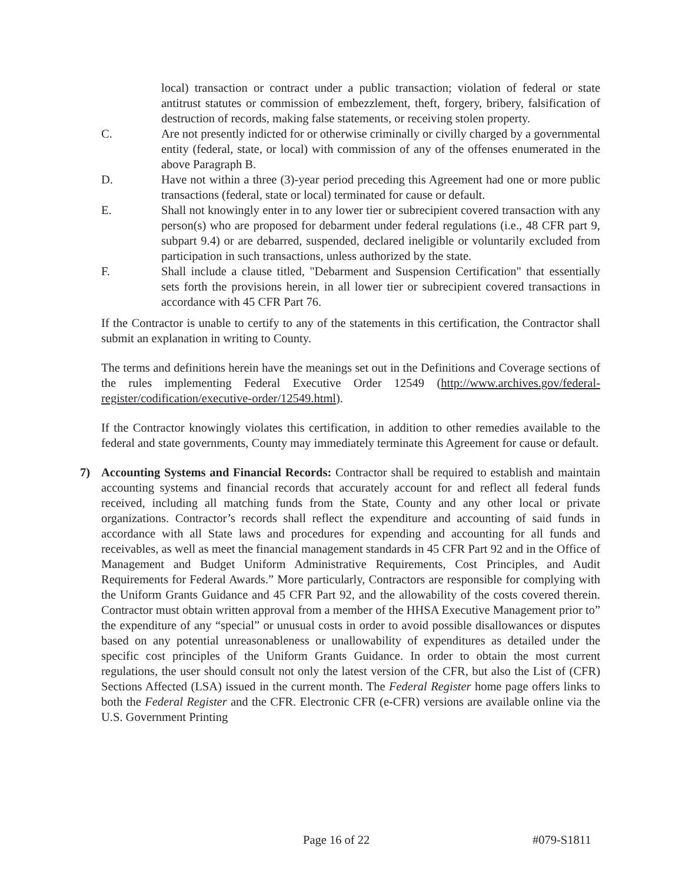local) transaction or contract under a public transaction; violation of federal or state antitrust statutes or commission of embezzlement, theft, forgery, bribery, falsification of destruction of records, making false statements, or receiving stolen property.
C. Are not presently indicted for or otherwise criminally or civilly charged by a governmental entity (federal, state, or local) with commission of any of the offenses enumerated in the above Paragraph B.
D. Have not within a three (3)-year period preceding this Agreement had one or more public transactions (federal, state or local) terminated for cause or default.
E. Shall not knowingly enter in to any lower tier or subrecipient covered transaction with any person(s) who are proposed for debarment under federal regulations (i.e., 48 CFR part 9, subpart 9.4) or are debarred, suspended, declared ineligible or voluntarily excluded from participation in such transactions, unless authorized by the state.
F. Shall include a clause titled, "Debarment and Suspension Certification" that essentially sets forth the provisions herein, in all lower tier or subrecipient covered transactions in accordance with 45 CFR Part 76.
If the Contractor is unable to certify to any of the statements in this certification, the Contractor shall submit an explanation in writing to County.
The terms and definitions herein have the meanings set out in the Definitions and Coverage sections of the rules implementing Federal Executive Order 12549 (http://www.archives.gov/federal-register/codification/executive-order/12549.html).
If the Contractor knowingly violates this certification, in addition to other remedies available to the federal and state governments, County may immediately terminate this Agreement for cause or default.
7) Accounting Systems and Financial Records: Contractor shall be required to establish and maintain accounting systems and financial records that accurately account for and reflect all federal funds received, including all matching funds from the State, County and any other local or private organizations. Contractor’s records shall reflect the expenditure and accounting of said funds in accordance with all State laws and procedures for expending and accounting for all funds and receivables, as well as meet the financial management standards in 45 CFR Part 92 and in the Office of Management and Budget Uniform Administrative Requirements, Cost Principles, and Audit Requirements for Federal Awards.” More particularly, Contractors are responsible for complying with the Uniform Grants Guidance and 45 CFR Part 92, and the allowability of the costs covered therein. Contractor must obtain written approval from a member of the HHSA Executive Management prior to” the expenditure of any “special” or unusual costs in order to avoid possible disallowances or disputes based on any potential unreasonableness or unallowability of expenditures as detailed under the specific cost principles of the Uniform Grants Guidance. In order to obtain the most current regulations, the user should consult not only the latest version of the CFR, but also the List of (CFR) Sections Affected (LSA) issued in the current month. The Federal Register home page offers links to both the Federal Register and the CFR. Electronic CFR (e-CFR) versions are available online via the U.S. Government Printing
Page 16 of 22 #079-S1811